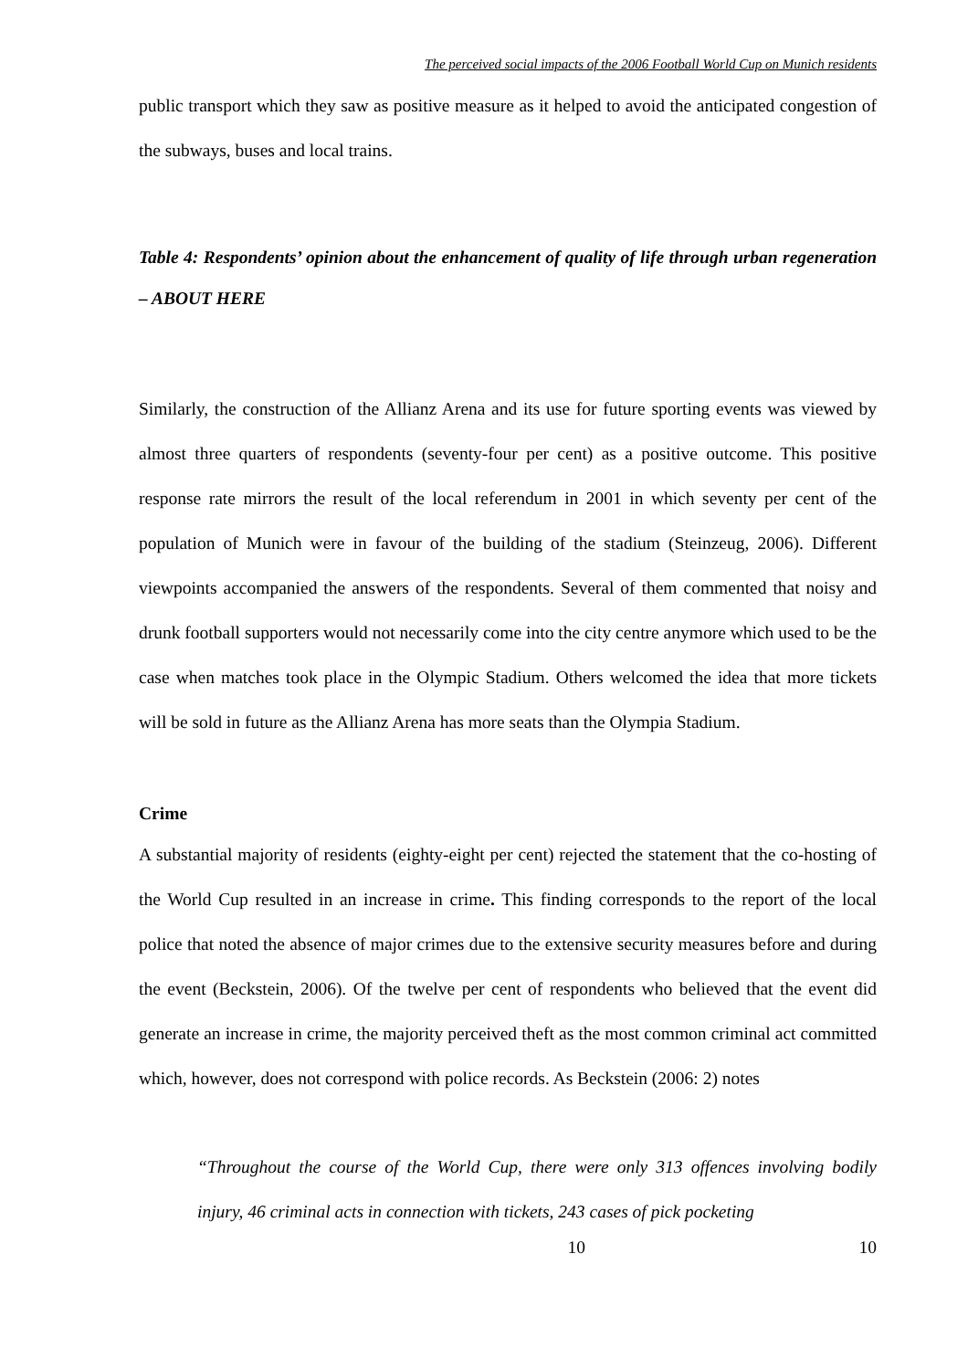The perceived social impacts of the 2006 Football World Cup on Munich residents
public transport which they saw as positive measure as it helped to avoid the anticipated congestion of the subways, buses and local trains.
Table 4: Respondents’ opinion about the enhancement of quality of life through urban regeneration – ABOUT HERE
Similarly, the construction of the Allianz Arena and its use for future sporting events was viewed by almost three quarters of respondents (seventy-four per cent) as a positive outcome. This positive response rate mirrors the result of the local referendum in 2001 in which seventy per cent of the population of Munich were in favour of the building of the stadium (Steinzeug, 2006). Different viewpoints accompanied the answers of the respondents. Several of them commented that noisy and drunk football supporters would not necessarily come into the city centre anymore which used to be the case when matches took place in the Olympic Stadium. Others welcomed the idea that more tickets will be sold in future as the Allianz Arena has more seats than the Olympia Stadium.
Crime
A substantial majority of residents (eighty-eight per cent) rejected the statement that the co-hosting of the World Cup resulted in an increase in crime. This finding corresponds to the report of the local police that noted the absence of major crimes due to the extensive security measures before and during the event (Beckstein, 2006). Of the twelve per cent of respondents who believed that the event did generate an increase in crime, the majority perceived theft as the most common criminal act committed which, however, does not correspond with police records. As Beckstein (2006: 2) notes
“Throughout the course of the World Cup, there were only 313 offences involving bodily injury, 46 criminal acts in connection with tickets, 243 cases of pick pocketing
10 10